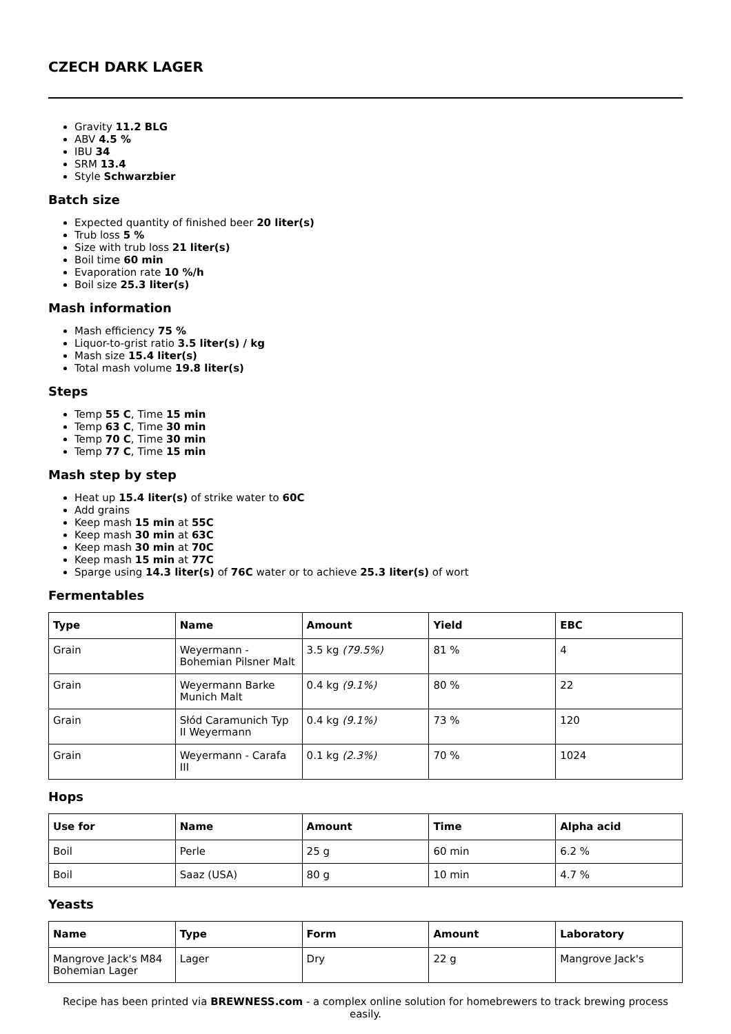CZECH DARK LAGER
Gravity 11.2 BLG
ABV 4.5 %
IBU 34
SRM 13.4
Style Schwarzbier
Batch size
Expected quantity of finished beer 20 liter(s)
Trub loss 5 %
Size with trub loss 21 liter(s)
Boil time 60 min
Evaporation rate 10 %/h
Boil size 25.3 liter(s)
Mash information
Mash efficiency 75 %
Liquor-to-grist ratio 3.5 liter(s) / kg
Mash size 15.4 liter(s)
Total mash volume 19.8 liter(s)
Steps
Temp 55 C, Time 15 min
Temp 63 C, Time 30 min
Temp 70 C, Time 30 min
Temp 77 C, Time 15 min
Mash step by step
Heat up 15.4 liter(s) of strike water to 60C
Add grains
Keep mash 15 min at 55C
Keep mash 30 min at 63C
Keep mash 30 min at 70C
Keep mash 15 min at 77C
Sparge using 14.3 liter(s) of 76C water or to achieve 25.3 liter(s) of wort
Fermentables
| Type | Name | Amount | Yield | EBC |
| --- | --- | --- | --- | --- |
| Grain | Weyermann - Bohemian Pilsner Malt | 3.5 kg (79.5%) | 81 % | 4 |
| Grain | Weyermann Barke Munich Malt | 0.4 kg (9.1%) | 80 % | 22 |
| Grain | Słód Caramunich Typ II Weyermann | 0.4 kg (9.1%) | 73 % | 120 |
| Grain | Weyermann - Carafa III | 0.1 kg (2.3%) | 70 % | 1024 |
Hops
| Use for | Name | Amount | Time | Alpha acid |
| --- | --- | --- | --- | --- |
| Boil | Perle | 25 g | 60 min | 6.2 % |
| Boil | Saaz (USA) | 80 g | 10 min | 4.7 % |
Yeasts
| Name | Type | Form | Amount | Laboratory |
| --- | --- | --- | --- | --- |
| Mangrove Jack's M84 Bohemian Lager | Lager | Dry | 22 g | Mangrove Jack's |
Recipe has been printed via BREWNESS.com - a complex online solution for homebrewers to track brewing process easily.